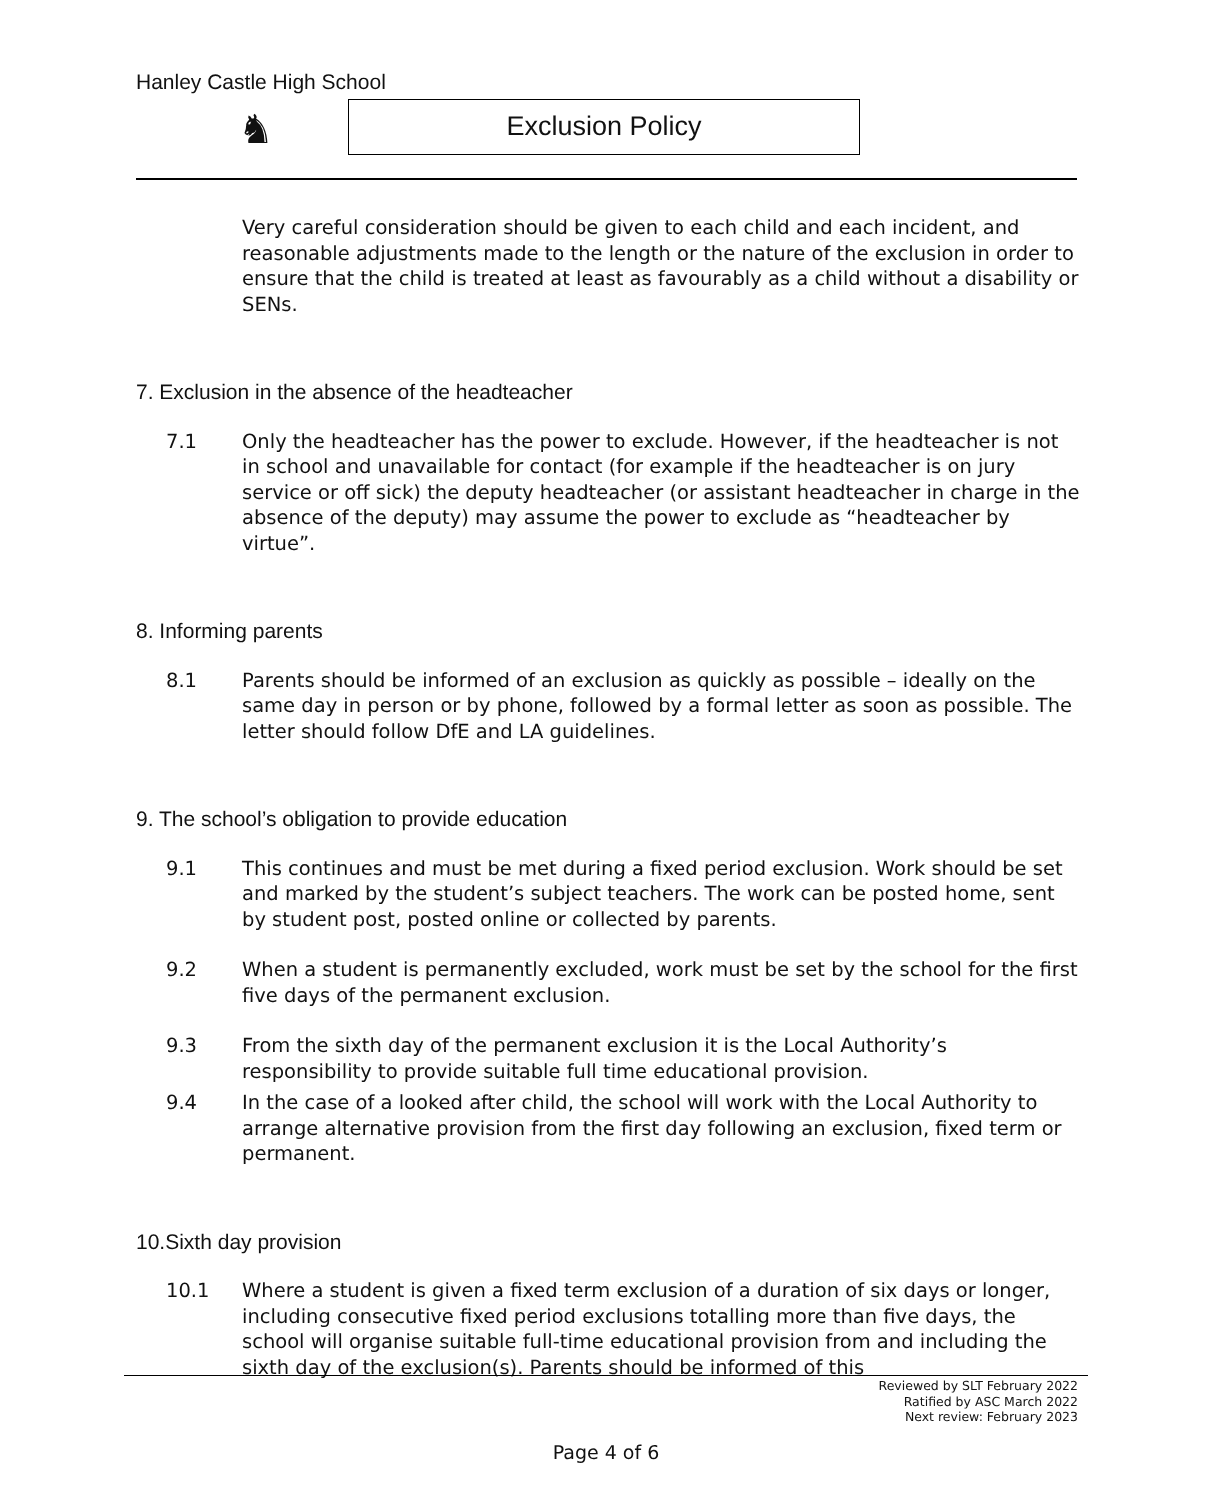Hanley Castle High School
♞ Exclusion Policy
Very careful consideration should be given to each child and each incident, and reasonable adjustments made to the length or the nature of the exclusion in order to ensure that the child is treated at least as favourably as a child without a disability or SENs.
7. Exclusion in the absence of the headteacher
7.1 Only the headteacher has the power to exclude. However, if the headteacher is not in school and unavailable for contact (for example if the headteacher is on jury service or off sick) the deputy headteacher (or assistant headteacher in charge in the absence of the deputy) may assume the power to exclude as “headteacher by virtue”.
8. Informing parents
8.1 Parents should be informed of an exclusion as quickly as possible – ideally on the same day in person or by phone, followed by a formal letter as soon as possible. The letter should follow DfE and LA guidelines.
9. The school’s obligation to provide education
9.1 This continues and must be met during a fixed period exclusion. Work should be set and marked by the student’s subject teachers. The work can be posted home, sent by student post, posted online or collected by parents.
9.2 When a student is permanently excluded, work must be set by the school for the first five days of the permanent exclusion.
9.3 From the sixth day of the permanent exclusion it is the Local Authority’s responsibility to provide suitable full time educational provision.
9.4 In the case of a looked after child, the school will work with the Local Authority to arrange alternative provision from the first day following an exclusion, fixed term or permanent.
10.Sixth day provision
10.1 Where a student is given a fixed term exclusion of a duration of six days or longer, including consecutive fixed period exclusions totalling more than five days, the school will organise suitable full-time educational provision from and including the sixth day of the exclusion(s). Parents should be informed of this
Reviewed by SLT February 2022
Ratified by ASC March 2022
Next review: February 2023
Page 4 of 6